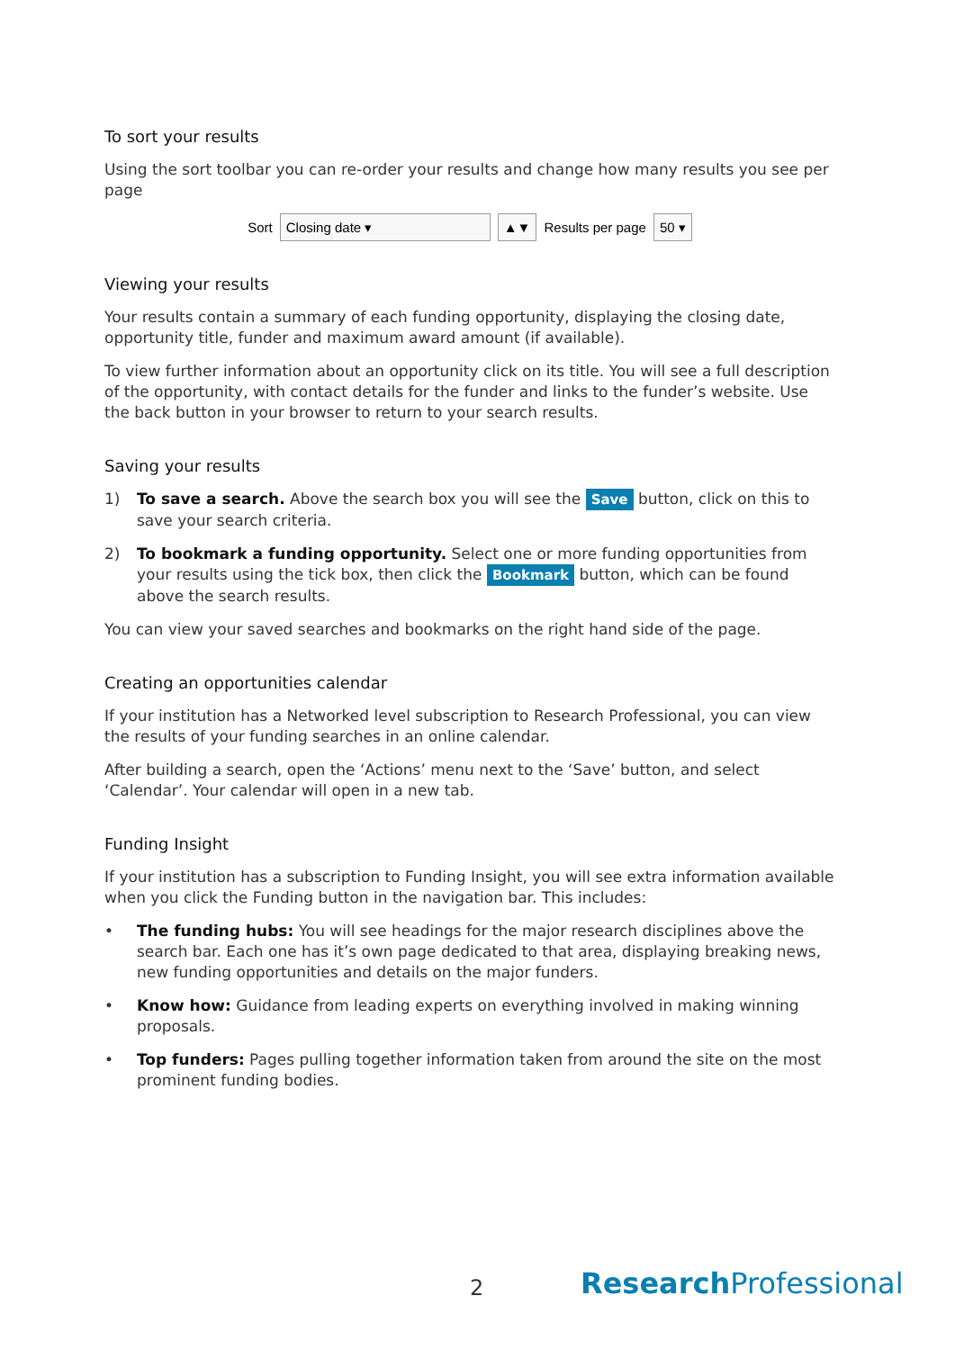To sort your results
Using the sort toolbar you can re-order your results and change how many results you see per page
Sort Closing date ▾ ▲▼ Results per page 50 ▾
Viewing your results
Your results contain a summary of each funding opportunity, displaying the closing date, opportunity title, funder and maximum award amount (if available).
To view further information about an opportunity click on its title. You will see a full description of the opportunity, with contact details for the funder and links to the funder’s website. Use the back button in your browser to return to your search results.
Saving your results
1) To save a search. Above the search box you will see the Save button, click on this to save your search criteria.
2) To bookmark a funding opportunity. Select one or more funding opportunities from your results using the tick box, then click the Bookmark button, which can be found above the search results.
You can view your saved searches and bookmarks on the right hand side of the page.
Creating an opportunities calendar
If your institution has a Networked level subscription to Research Professional, you can view the results of your funding searches in an online calendar.
After building a search, open the ‘Actions’ menu next to the ‘Save’ button, and select ‘Calendar’. Your calendar will open in a new tab.
Funding Insight
If your institution has a subscription to Funding Insight, you will see extra information available when you click the Funding button in the navigation bar. This includes:
• The funding hubs: You will see headings for the major research disciplines above the search bar. Each one has it’s own page dedicated to that area, displaying breaking news, new funding opportunities and details on the major funders.
• Know how: Guidance from leading experts on everything involved in making winning proposals.
• Top funders: Pages pulling together information taken from around the site on the most prominent funding bodies.
2 Research Professional